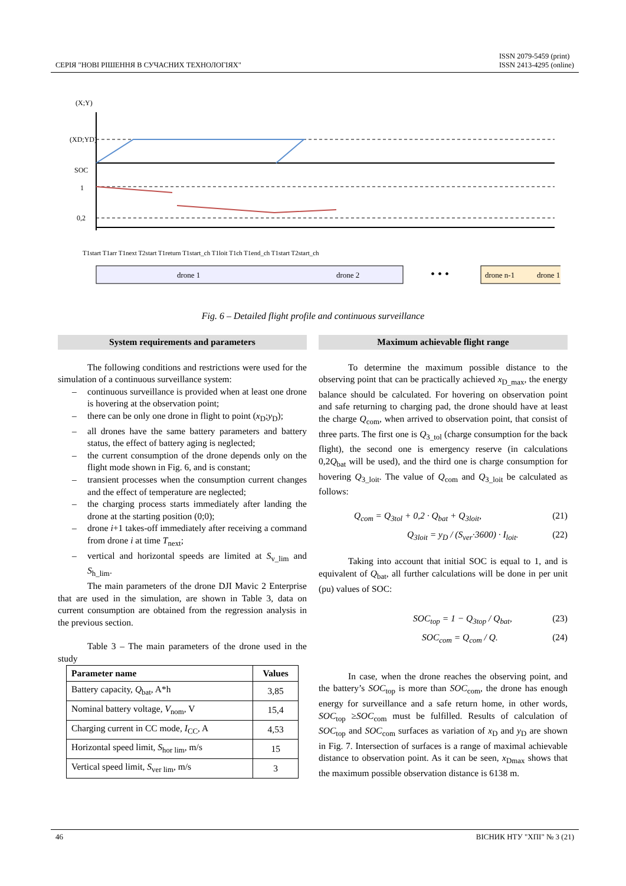СЕРІЯ "НОВІ РІШЕННЯ В СУЧАСНИХ ТЕХНОЛОГІЯХ"
ISSN 2079-5459 (print)
ISSN 2413-4295 (online)
(X;Y)
(XD;YD)
SOC
1
0,2
drone 1
drone 2
• • •
drone n-1
drone 1
T1start T1arr T1next T2start T1return T1start_ch T1loit T1ch T1end_ch T1start T2start_ch
Fig. 6 – Detailed flight profile and continuous surveillance
System requirements and parameters
The following conditions and restrictions were used for the simulation of a continuous surveillance system:
– continuous surveillance is provided when at least one drone is hovering at the observation point;
– there can be only one drone in flight to point (x<sub>D</sub>;y<sub>D</sub>);
– all drones have the same battery parameters and battery status, the effect of battery aging is neglected;
– the current consumption of the drone depends only on the flight mode shown in Fig. 6, and is constant;
– transient processes when the consumption current changes and the effect of temperature are neglected;
– the charging process starts immediately after landing the drone at the starting position (0;0);
– drone i+1 takes-off immediately after receiving a command from drone i at time T<sub>next</sub>;
– vertical and horizontal speeds are limited at S<sub>v_lim</sub> and S<sub>h_lim</sub>.
The main parameters of the drone DJI Mavic 2 Enterprise that are used in the simulation, are shown in Table 3, data on current consumption are obtained from the regression analysis in the previous section.
Table 3 – The main parameters of the drone used in the study
| Parameter name | Values |
| --- | --- |
| Battery capacity, Q<sub>bat</sub>, A*h | 3,85 |
| Nominal battery voltage, V<sub>nom</sub>, V | 15,4 |
| Charging current in CC mode, I<sub>CC</sub>, A | 4,53 |
| Horizontal speed limit, S<sub>hor lim</sub>, m/s | 15 |
| Vertical speed limit, S<sub>ver lim</sub>, m/s | 3 |
Maximum achievable flight range
To determine the maximum possible distance to the observing point that can be practically achieved x<sub>D_max</sub>, the energy balance should be calculated. For hovering on observation point and safe returning to charging pad, the drone should have at least the charge Q<sub>com</sub>, when arrived to observation point, that consist of three parts. The first one is Q<sub>3_tol</sub> (charge consumption for the back flight), the second one is emergency reserve (in calculations 0,2Q<sub>bat</sub> will be used), and the third one is charge consumption for hovering Q<sub>3_loit</sub>. The value of Q<sub>com</sub> and Q<sub>3_loit</sub> be calculated as follows:
Q<sub>com</sub> = Q<sub>3tol</sub> + 0,2 · Q<sub>bat</sub> + Q<sub>3loit</sub>, (21)
Q<sub>3loit</sub> = y<sub>D</sub> / (S<sub>ver</sub>·3600) · I<sub>loit</sub>. (22)
Taking into account that initial SOC is equal to 1, and is equivalent of Q<sub>bat</sub>, all further calculations will be done in per unit (pu) values of SOC:
SOC<sub>top</sub> = 1 − Q<sub>3top</sub> / Q<sub>bat</sub>, (23)
SOC<sub>com</sub> = Q<sub>com</sub> / Q. (24)
In case, when the drone reaches the observing point, and the battery’s SOC<sub>top</sub> is more than SOC<sub>com</sub>, the drone has enough energy for surveillance and a safe return home, in other words, SOC<sub>top</sub> ≥SOC<sub>com</sub> must be fulfilled. Results of calculation of SOC<sub>top</sub> and SOC<sub>com</sub> surfaces as variation of x<sub>D</sub> and y<sub>D</sub> are shown in Fig. 7. Intersection of surfaces is a range of maximal achievable distance to observation point. As it can be seen, x<sub>Dmax</sub> shows that the maximum possible observation distance is 6138 m.
46 ВІСНИК НТУ "ХПІ" № 3 (21)